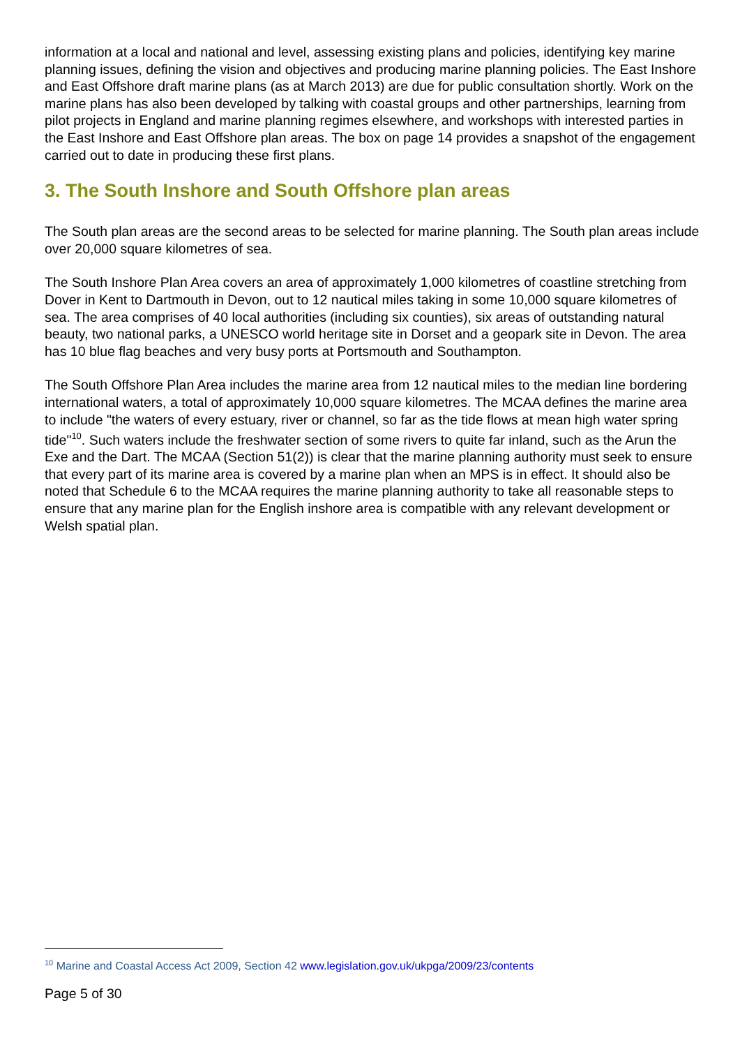information at a local and national and level, assessing existing plans and policies, identifying key marine planning issues, defining the vision and objectives and producing marine planning policies. The East Inshore and East Offshore draft marine plans (as at March 2013) are due for public consultation shortly. Work on the marine plans has also been developed by talking with coastal groups and other partnerships, learning from pilot projects in England and marine planning regimes elsewhere, and workshops with interested parties in the East Inshore and East Offshore plan areas. The box on page 14 provides a snapshot of the engagement carried out to date in producing these first plans.
3. The South Inshore and South Offshore plan areas
The South plan areas are the second areas to be selected for marine planning. The South plan areas include over 20,000 square kilometres of sea.
The South Inshore Plan Area covers an area of approximately 1,000 kilometres of coastline stretching from Dover in Kent to Dartmouth in Devon, out to 12 nautical miles taking in some 10,000 square kilometres of sea. The area comprises of 40 local authorities (including six counties), six areas of outstanding natural beauty, two national parks, a UNESCO world heritage site in Dorset and a geopark site in Devon. The area has 10 blue flag beaches and very busy ports at Portsmouth and Southampton.
The South Offshore Plan Area includes the marine area from 12 nautical miles to the median line bordering international waters, a total of approximately 10,000 square kilometres. The MCAA defines the marine area to include "the waters of every estuary, river or channel, so far as the tide flows at mean high water spring tide"<sup>10</sup>. Such waters include the freshwater section of some rivers to quite far inland, such as the Arun the Exe and the Dart. The MCAA (Section 51(2)) is clear that the marine planning authority must seek to ensure that every part of its marine area is covered by a marine plan when an MPS is in effect. It should also be noted that Schedule 6 to the MCAA requires the marine planning authority to take all reasonable steps to ensure that any marine plan for the English inshore area is compatible with any relevant development or Welsh spatial plan.
<sup>10</sup> Marine and Coastal Access Act 2009, Section 42 www.legislation.gov.uk/ukpga/2009/23/contents
Page 5 of 30